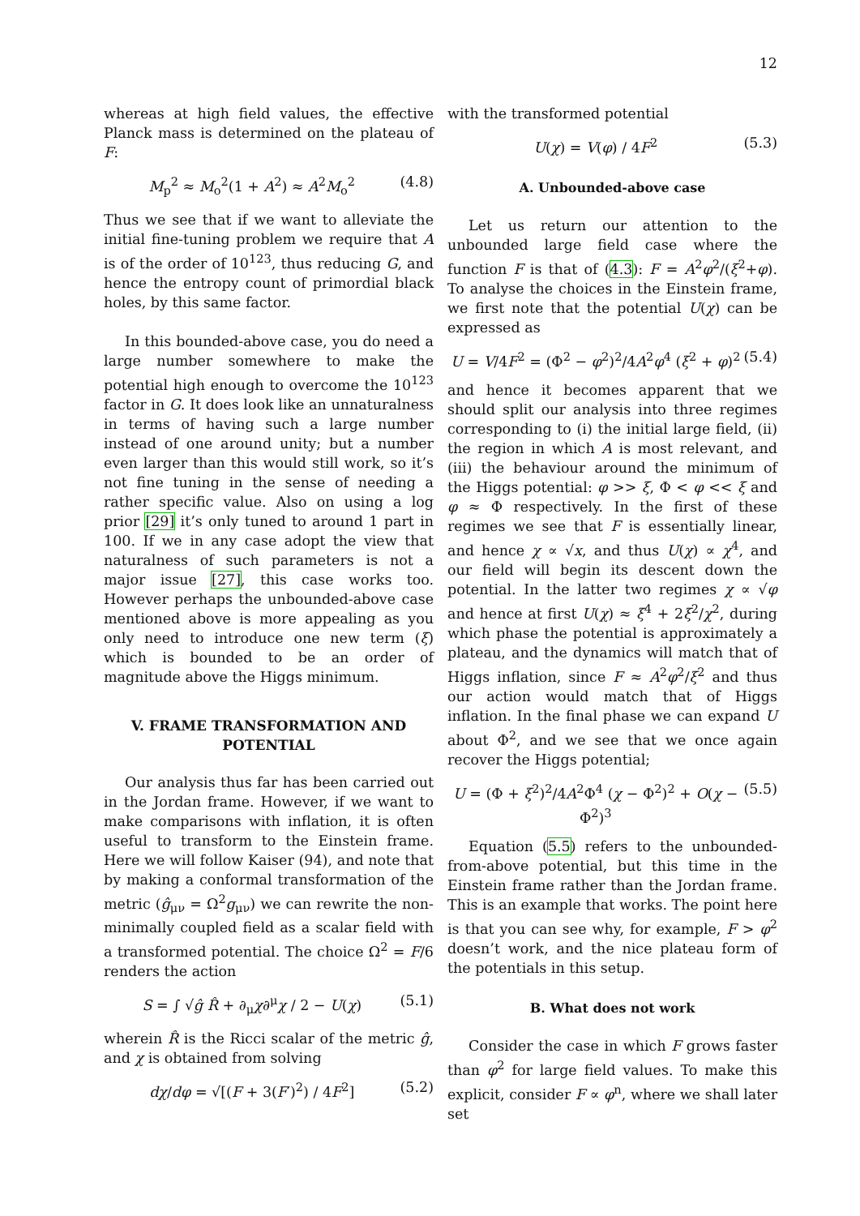12
whereas at high field values, the effective Planck mass is determined on the plateau of F:
M<sub>p</sub><sup>2</sup> ≈ M<sub>o</sub><sup>2</sup>(1 + A<sup>2</sup>) ≈ A<sup>2</sup>M<sub>o</sub><sup>2</sup> (4.8)
Thus we see that if we want to alleviate the initial fine-tuning problem we require that A is of the order of 10<sup>123</sup>, thus reducing G, and hence the entropy count of primordial black holes, by this same factor.
In this bounded-above case, you do need a large number somewhere to make the potential high enough to overcome the 10<sup>123</sup> factor in G. It does look like an unnaturalness in terms of having such a large number instead of one around unity; but a number even larger than this would still work, so it’s not fine tuning in the sense of needing a rather specific value. Also on using a log prior [29] it’s only tuned to around 1 part in 100. If we in any case adopt the view that naturalness of such parameters is not a major issue [27], this case works too. However perhaps the unbounded-above case mentioned above is more appealing as you only need to introduce one new term (ξ) which is bounded to be an order of magnitude above the Higgs minimum.
V. FRAME TRANSFORMATION AND POTENTIAL
Our analysis thus far has been carried out in the Jordan frame. However, if we want to make comparisons with inflation, it is often useful to transform to the Einstein frame. Here we will follow Kaiser (94), and note that by making a conformal transformation of the metric (ĝ<sub>μν</sub> = Ω<sup>2</sup>g<sub>μν</sub>) we can rewrite the non-minimally coupled field as a scalar field with a transformed potential. The choice Ω<sup>2</sup> = F/6 renders the action
S = ∫ √ĝ R̂ + ∂<sub>μ</sub>χ∂<sup>μ</sup>χ / 2 − U(χ) (5.1)
wherein R̂ is the Ricci scalar of the metric ĝ, and χ is obtained from solving
dχ/dφ = √[(F + 3(F′)<sup>2</sup>) / 4F<sup>2</sup>] (5.2)
with the transformed potential
U(χ) = V(φ) / 4F<sup>2</sup> (5.3)
A. Unbounded-above case
Let us return our attention to the unbounded large field case where the function F is that of (4.3): F = A<sup>2</sup>φ<sup>2</sup>/(ξ<sup>2</sup>+φ). To analyse the choices in the Einstein frame, we first note that the potential U(χ) can be expressed as
U = V/4F<sup>2</sup> = (Φ<sup>2</sup> − φ<sup>2</sup>)<sup>2</sup>/4A<sup>2</sup>φ<sup>4</sup> (ξ<sup>2</sup> + φ)<sup>2</sup> (5.4)
and hence it becomes apparent that we should split our analysis into three regimes corresponding to (i) the initial large field, (ii) the region in which A is most relevant, and (iii) the behaviour around the minimum of the Higgs potential: φ >> ξ, Φ < φ << ξ and φ ≈ Φ respectively. In the first of these regimes we see that F is essentially linear, and hence χ ∝ √x, and thus U(χ) ∝ χ<sup>4</sup>, and our field will begin its descent down the potential. In the latter two regimes χ ∝ √φ and hence at first U(χ) ≈ ξ<sup>4</sup> + 2ξ<sup>2</sup>/χ<sup>2</sup>, during which phase the potential is approximately a plateau, and the dynamics will match that of Higgs inflation, since F ≈ A<sup>2</sup>φ<sup>2</sup>/ξ<sup>2</sup> and thus our action would match that of Higgs inflation. In the final phase we can expand U about Φ<sup>2</sup>, and we see that we once again recover the Higgs potential;
U = (Φ + ξ<sup>2</sup>)<sup>2</sup>/4A<sup>2</sup>Φ<sup>4</sup> (χ − Φ<sup>2</sup>)<sup>2</sup> + O(χ − Φ<sup>2</sup>)<sup>3</sup> (5.5)
Equation (5.5) refers to the unbounded-from-above potential, but this time in the Einstein frame rather than the Jordan frame. This is an example that works. The point here is that you can see why, for example, F > φ<sup>2</sup> doesn’t work, and the nice plateau form of the potentials in this setup.
B. What does not work
Consider the case in which F grows faster than φ<sup>2</sup> for large field values. To make this explicit, consider F ∝ φ<sup>n</sup>, where we shall later set